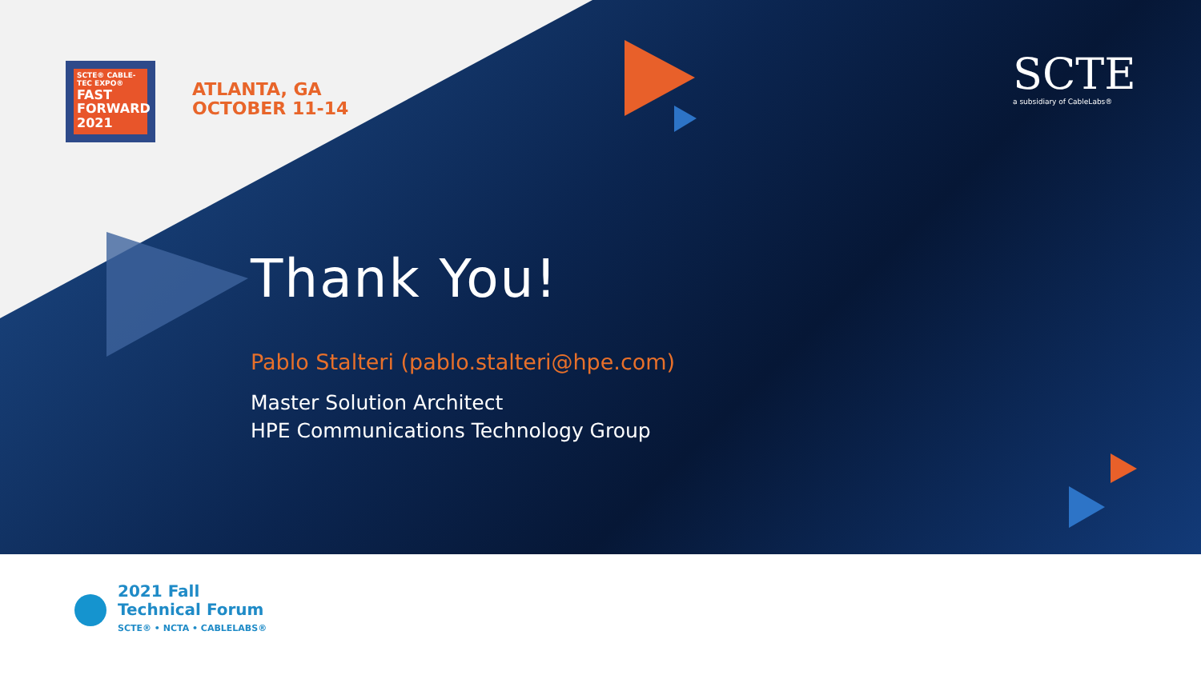SCTE® CABLE-TEC EXPO®
FAST FORWARD 2021
ATLANTA, GA
OCTOBER 11-14
SCTE
a subsidiary of CableLabs®
Thank You!
Pablo Stalteri (pablo.stalteri@hpe.com)
Master Solution Architect
HPE Communications Technology Group
2021 Fall
Technical Forum
SCTE® • NCTA • CABLELABS®